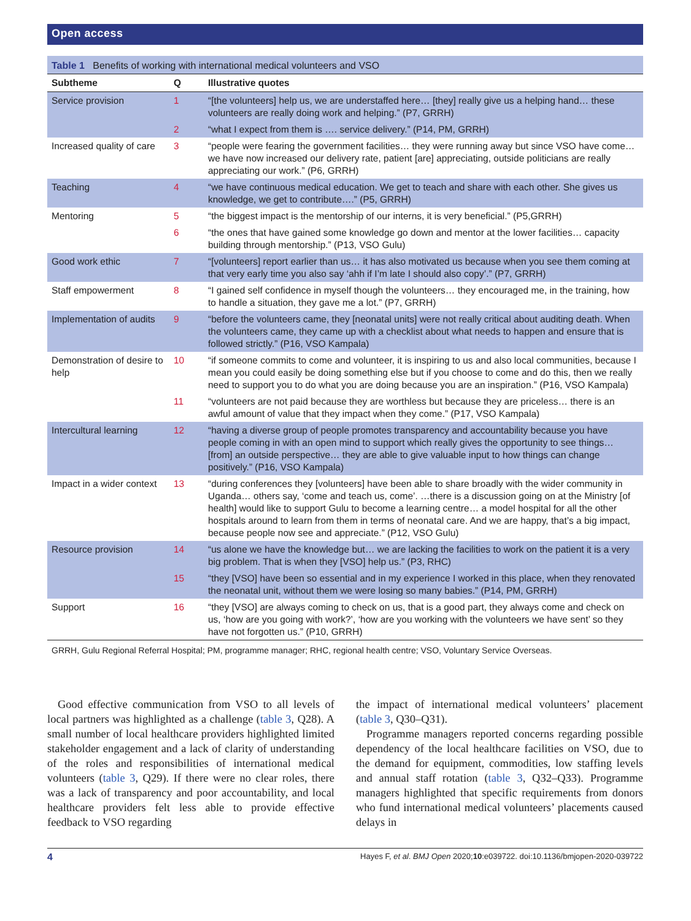Open access
Table 1 Benefits of working with international medical volunteers and VSO
| Subtheme | Q | Illustrative quotes |
| --- | --- | --- |
| Service provision | 1 | “[the volunteers] help us, we are understaffed here… [they] really give us a helping hand… these volunteers are really doing work and helping.” (P7, GRRH) |
| | 2 | “what I expect from them is …. service delivery.” (P14, PM, GRRH) |
| Increased quality of care | 3 | “people were fearing the government facilities… they were running away but since VSO have come… we have now increased our delivery rate, patient [are] appreciating, outside politicians are really appreciating our work.” (P6, GRRH) |
| Teaching | 4 | “we have continuous medical education. We get to teach and share with each other. She gives us knowledge, we get to contribute….” (P5, GRRH) |
| Mentoring | 5 | “the biggest impact is the mentorship of our interns, it is very beneficial.” (P5,GRRH) |
| | 6 | “the ones that have gained some knowledge go down and mentor at the lower facilities… capacity building through mentorship.” (P13, VSO Gulu) |
| Good work ethic | 7 | “[volunteers] report earlier than us… it has also motivated us because when you see them coming at that very early time you also say ‘ahh if I’m late I should also copy’.” (P7, GRRH) |
| Staff empowerment | 8 | “I gained self confidence in myself though the volunteers… they encouraged me, in the training, how to handle a situation, they gave me a lot.” (P7, GRRH) |
| Implementation of audits | 9 | “before the volunteers came, they [neonatal units] were not really critical about auditing death. When the volunteers came, they came up with a checklist about what needs to happen and ensure that is followed strictly.” (P16, VSO Kampala) |
| Demonstration of desire to help | 10 | “if someone commits to come and volunteer, it is inspiring to us and also local communities, because I mean you could easily be doing something else but if you choose to come and do this, then we really need to support you to do what you are doing because you are an inspiration.” (P16, VSO Kampala) |
| | 11 | “volunteers are not paid because they are worthless but because they are priceless… there is an awful amount of value that they impact when they come.” (P17, VSO Kampala) |
| Intercultural learning | 12 | “having a diverse group of people promotes transparency and accountability because you have people coming in with an open mind to support which really gives the opportunity to see things… [from] an outside perspective… they are able to give valuable input to how things can change positively.” (P16, VSO Kampala) |
| Impact in a wider context | 13 | “during conferences they [volunteers] have been able to share broadly with the wider community in Uganda… others say, ‘come and teach us, come’. …there is a discussion going on at the Ministry [of health] would like to support Gulu to become a learning centre… a model hospital for all the other hospitals around to learn from them in terms of neonatal care. And we are happy, that’s a big impact, because people now see and appreciate.” (P12, VSO Gulu) |
| Resource provision | 14 | “us alone we have the knowledge but… we are lacking the facilities to work on the patient it is a very big problem. That is when they [VSO] help us.” (P3, RHC) |
| | 15 | “they [VSO] have been so essential and in my experience I worked in this place, when they renovated the neonatal unit, without them we were losing so many babies.” (P14, PM, GRRH) |
| Support | 16 | “they [VSO] are always coming to check on us, that is a good part, they always come and check on us, ‘how are you going with work?’, ‘how are you working with the volunteers we have sent’ so they have not forgotten us.” (P10, GRRH) |
GRRH, Gulu Regional Referral Hospital; PM, programme manager; RHC, regional health centre; VSO, Voluntary Service Overseas.
Good effective communication from VSO to all levels of local partners was highlighted as a challenge (table 3, Q28). A small number of local healthcare providers highlighted limited stakeholder engagement and a lack of clarity of understanding of the roles and responsibilities of international medical volunteers (table 3, Q29). If there were no clear roles, there was a lack of transparency and poor accountability, and local healthcare providers felt less able to provide effective feedback to VSO regarding
the impact of international medical volunteers’ placement (table 3, Q30–Q31).
Programme managers reported concerns regarding possible dependency of the local healthcare facilities on VSO, due to the demand for equipment, commodities, low staffing levels and annual staff rotation (table 3, Q32–Q33). Programme managers highlighted that specific requirements from donors who fund international medical volunteers’ placements caused delays in
4 Hayes F, et al. BMJ Open 2020;10:e039722. doi:10.1136/bmjopen-2020-039722